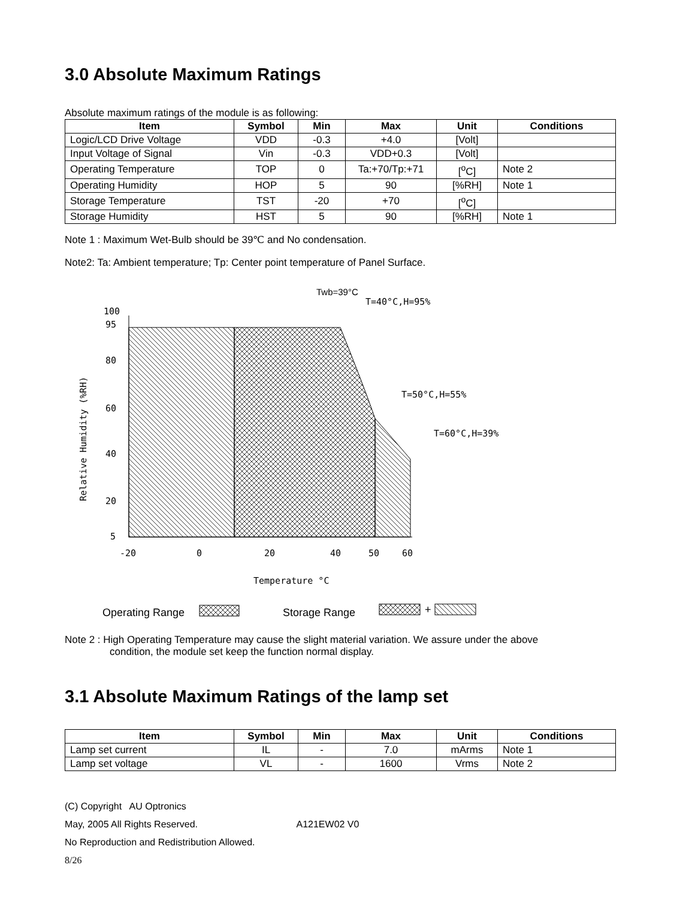3.0 Absolute Maximum Ratings
Absolute maximum ratings of the module is as following:
| Item | Symbol | Min | Max | Unit | Conditions |
| --- | --- | --- | --- | --- | --- |
| Logic/LCD Drive Voltage | VDD | -0.3 | +4.0 | [Volt] | |
| Input Voltage of Signal | Vin | -0.3 | VDD+0.3 | [Volt] | |
| Operating Temperature | TOP | 0 | Ta:+70/Tp:+71 | [<sup>o</sup>C] | Note 2 |
| Operating Humidity | HOP | 5 | 90 | [%RH] | Note 1 |
| Storage Temperature | TST | -20 | +70 | [<sup>o</sup>C] | |
| Storage Humidity | HST | 5 | 90 | [%RH] | Note 1 |
Note 1 : Maximum Wet-Bulb should be 39℃ and No condensation.
Note2: Ta: Ambient temperature; Tp: Center point temperature of Panel Surface.
Twb=39°C
T=40°C,H=95%
T=50°C,H=55%
T=60°C,H=39%
100
95
80
60
40
20
5
Relative Humidity (%RH)
-20
0
20
40
50
60
Temperature °C
Operating Range
Storage Range
+
Note 2 : High Operating Temperature may cause the slight material variation. We assure under the above
condition, the module set keep the function normal display.
3.1 Absolute Maximum Ratings of the lamp set
| Item | Symbol | Min | Max | Unit | Conditions |
| --- | --- | --- | --- | --- | --- |
| Lamp set current | IL | - | 7.0 | mArms | Note 1 |
| Lamp set voltage | VL | - | 1600 | Vrms | Note 2 |
(C) Copyright AU Optronics
May, 2005 All Rights Reserved. A121EW02 V0
No Reproduction and Redistribution Allowed.
8/26